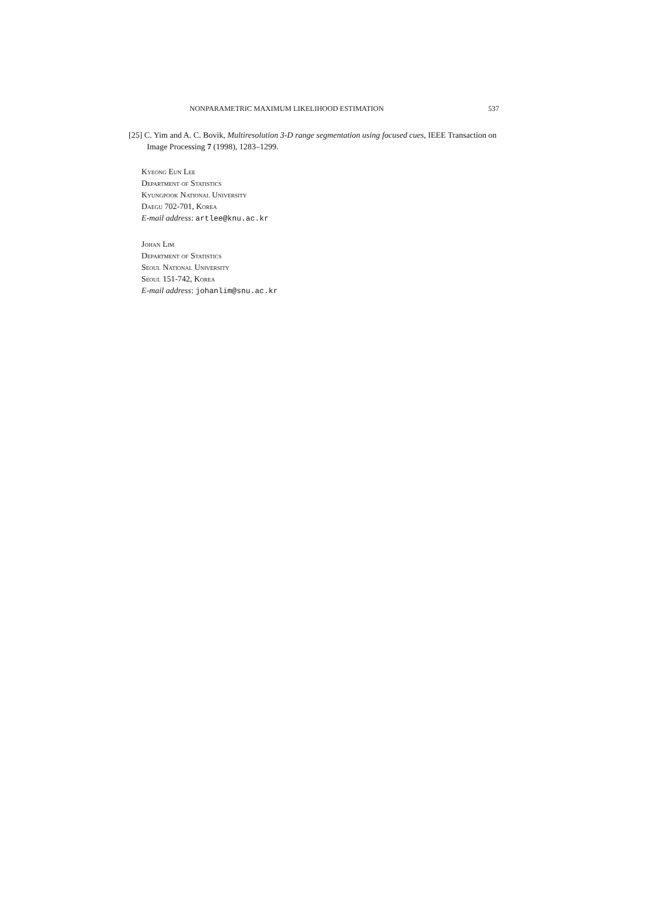NONPARAMETRIC MAXIMUM LIKELIHOOD ESTIMATION 537
[25] C. Yim and A. C. Bovik, Multiresolution 3-D range segmentation using focused cues, IEEE Transaction on Image Processing 7 (1998), 1283–1299.
Kyeong Eun Lee
Department of Statistics
Kyungpook National University
Daegu 702-701, Korea
E-mail address: artlee@knu.ac.kr
Johan Lim
Department of Statistics
Seoul National University
Seoul 151-742, Korea
E-mail address: johanlim@snu.ac.kr